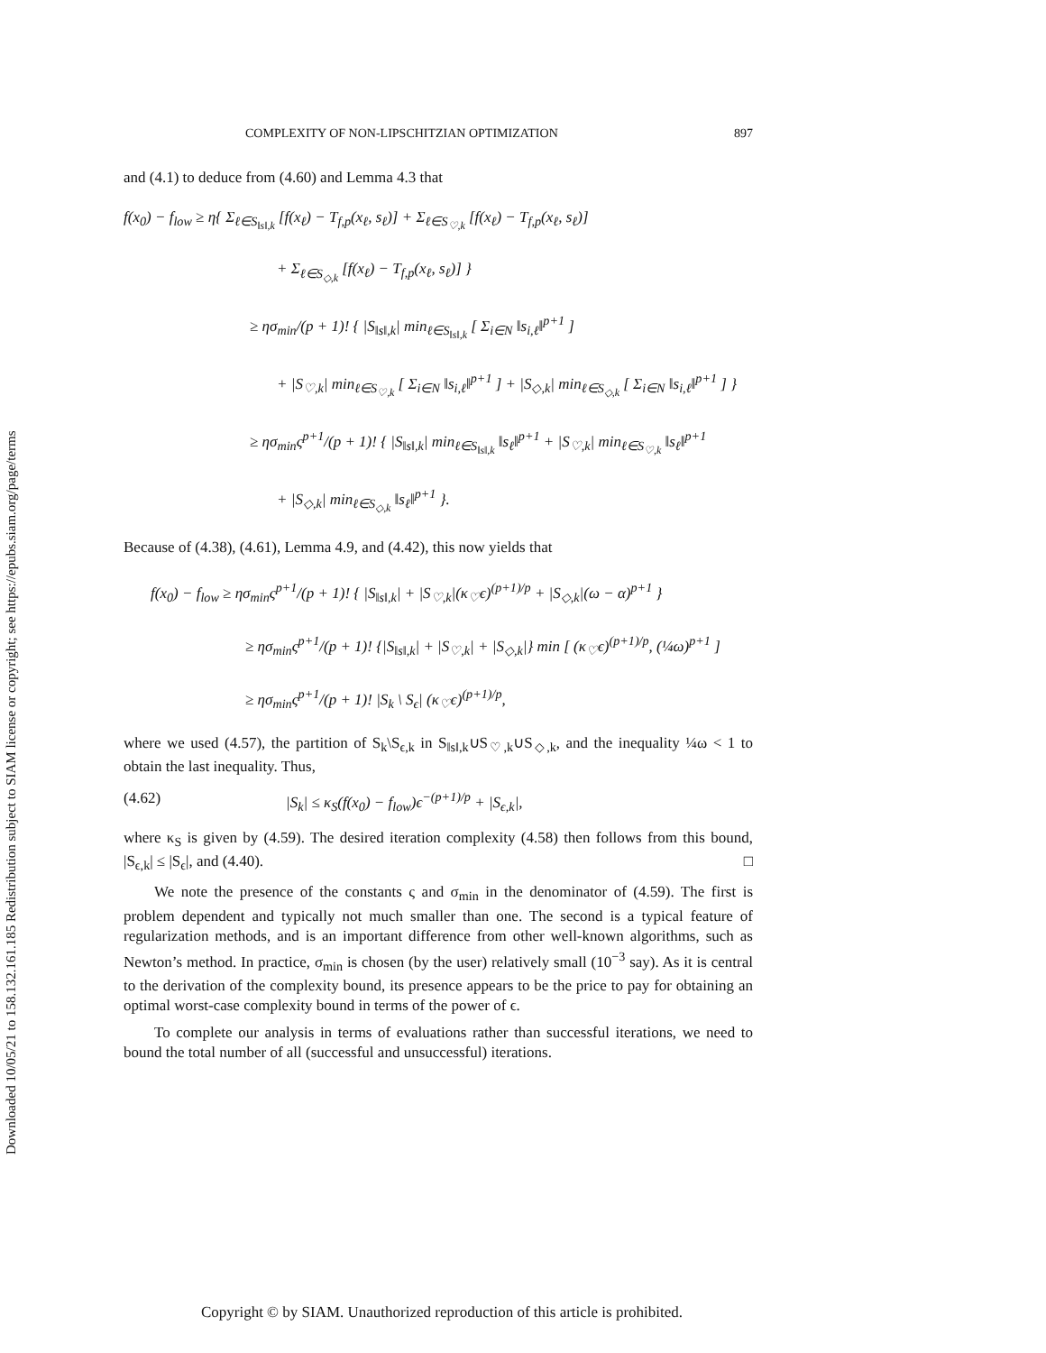Downloaded 10/05/21 to 158.132.161.185 Redistribution subject to SIAM license or copyright; see https://epubs.siam.org/page/terms
COMPLEXITY OF NON-LIPSCHITZIAN OPTIMIZATION 897
and (4.1) to deduce from (4.60) and Lemma 4.3 that
f(x<sub>0</sub>) − f<sub>low</sub> ≥ η{ Σ<sub>ℓ∈S<sub>‖s‖,k</sub></sub> [f(x<sub>ℓ</sub>) − T<sub>f,p</sub>(x<sub>ℓ</sub>, s<sub>ℓ</sub>)] + Σ<sub>ℓ∈S<sub>♡,k</sub></sub> [f(x<sub>ℓ</sub>) − T<sub>f,p</sub>(x<sub>ℓ</sub>, s<sub>ℓ</sub>)]
+ Σ<sub>ℓ∈S<sub>◇,k</sub></sub> [f(x<sub>ℓ</sub>) − T<sub>f,p</sub>(x<sub>ℓ</sub>, s<sub>ℓ</sub>)] }
≥ ησ<sub>min</sub>/(p + 1)! { |S<sub>‖s‖,k</sub>| min<sub>ℓ∈S<sub>‖s‖,k</sub></sub> [ Σ<sub>i∈N</sub> ‖s<sub>i,ℓ</sub>‖<sup>p+1</sup> ]
+ |S<sub>♡,k</sub>| min<sub>ℓ∈S<sub>♡,k</sub></sub> [ Σ<sub>i∈N</sub> ‖s<sub>i,ℓ</sub>‖<sup>p+1</sup> ] + |S<sub>◇,k</sub>| min<sub>ℓ∈S<sub>◇,k</sub></sub> [ Σ<sub>i∈N</sub> ‖s<sub>i,ℓ</sub>‖<sup>p+1</sup> ] }
≥ ησ<sub>min</sub>ς<sup>p+1</sup>/(p + 1)! { |S<sub>‖s‖,k</sub>| min<sub>ℓ∈S<sub>‖s‖,k</sub></sub> ‖s<sub>ℓ</sub>‖<sup>p+1</sup> + |S<sub>♡,k</sub>| min<sub>ℓ∈S<sub>♡,k</sub></sub> ‖s<sub>ℓ</sub>‖<sup>p+1</sup>
+ |S<sub>◇,k</sub>| min<sub>ℓ∈S<sub>◇,k</sub></sub> ‖s<sub>ℓ</sub>‖<sup>p+1</sup> }.
Because of (4.38), (4.61), Lemma 4.9, and (4.42), this now yields that
f(x<sub>0</sub>) − f<sub>low</sub> ≥ ησ<sub>min</sub>ς<sup>p+1</sup>/(p + 1)! { |S<sub>‖s‖,k</sub>| + |S<sub>♡,k</sub>|(κ<sub>♡</sub>ϵ)<sup>(p+1)/p</sup> + |S<sub>◇,k</sub>|(ω − α)<sup>p+1</sup> }
≥ ησ<sub>min</sub>ς<sup>p+1</sup>/(p + 1)! {|S<sub>‖s‖,k</sub>| + |S<sub>♡,k</sub>| + |S<sub>◇,k</sub>|} min [ (κ<sub>♡</sub>ϵ)<sup>(p+1)/p</sup>, (¼ω)<sup>p+1</sup> ]
≥ ησ<sub>min</sub>ς<sup>p+1</sup>/(p + 1)! |S<sub>k</sub> \ S<sub>ϵ</sub>| (κ<sub>♡</sub>ϵ)<sup>(p+1)/p</sup>,
where we used (4.57), the partition of S<sub>k</sub>\S<sub>ϵ,k</sub> in S<sub>‖s‖,k</sub>∪S<sub>♡,k</sub>∪S<sub>◇,k</sub>, and the inequality ¼ω < 1 to obtain the last inequality. Thus,
(4.62) |S<sub>k</sub>| ≤ κ<sub>S</sub>(f(x<sub>0</sub>) − f<sub>low</sub>)ϵ<sup>−(p+1)/p</sup> + |S<sub>ϵ,k</sub>|,
where κ<sub>S</sub> is given by (4.59). The desired iteration complexity (4.58) then follows from this bound, |S<sub>ϵ,k</sub>| ≤ |S<sub>ϵ</sub>|, and (4.40). □
We note the presence of the constants ς and σ<sub>min</sub> in the denominator of (4.59). The first is problem dependent and typically not much smaller than one. The second is a typical feature of regularization methods, and is an important difference from other well-known algorithms, such as Newton’s method. In practice, σ<sub>min</sub> is chosen (by the user) relatively small (10<sup>−3</sup> say). As it is central to the derivation of the complexity bound, its presence appears to be the price to pay for obtaining an optimal worst-case complexity bound in terms of the power of ϵ.
To complete our analysis in terms of evaluations rather than successful iterations, we need to bound the total number of all (successful and unsuccessful) iterations.
Copyright © by SIAM. Unauthorized reproduction of this article is prohibited.